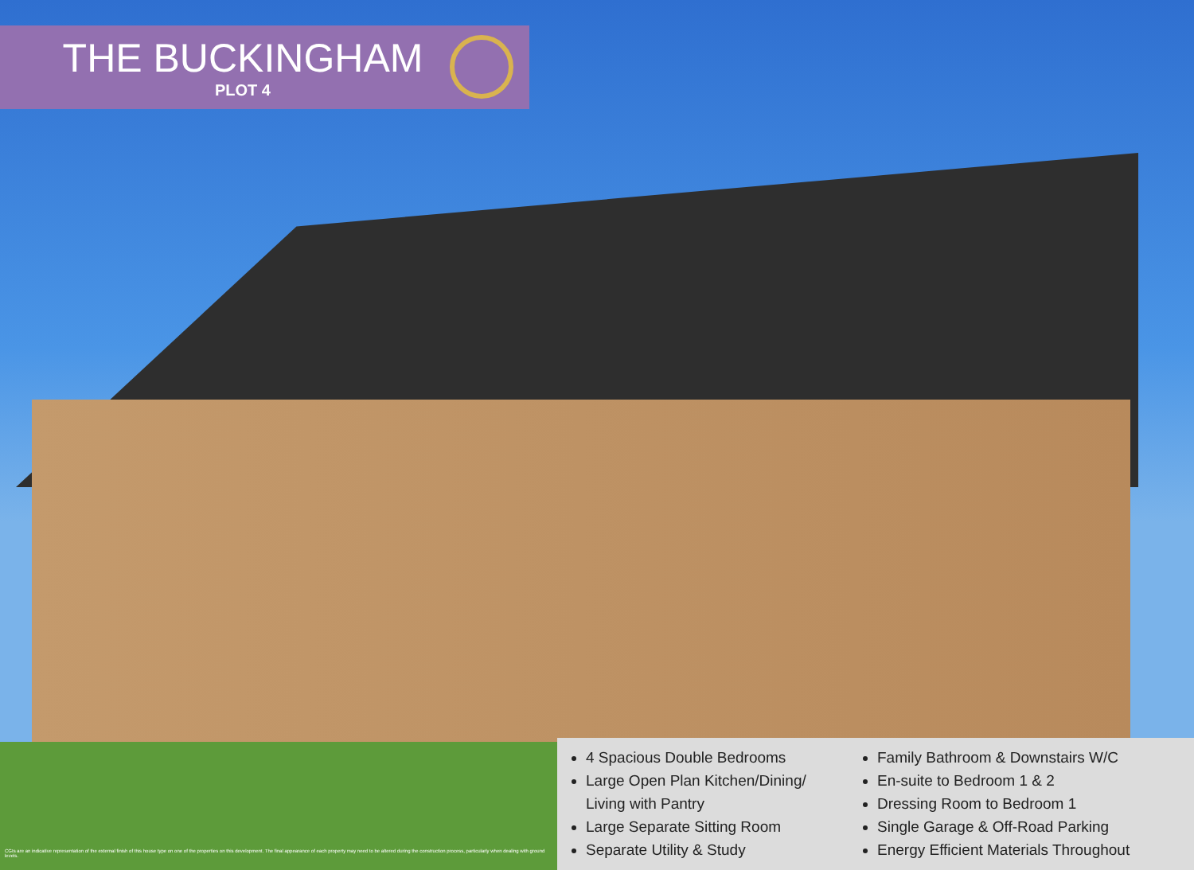THE BUCKINGHAM
PLOT 4
4 Spacious Double Bedrooms
Large Open Plan Kitchen/Dining/ Living with Pantry
Large Separate Sitting Room
Separate Utility & Study
Family Bathroom & Downstairs W/C
En-suite to Bedroom 1 & 2
Dressing Room to Bedroom 1
Single Garage & Off-Road Parking
Energy Efficient Materials Throughout
CGIs are an indicative representation of the external finish of this house type on one of the properties on this development. The final appearance of each property may need to be altered during the construction process, particularly when dealing with ground levels.